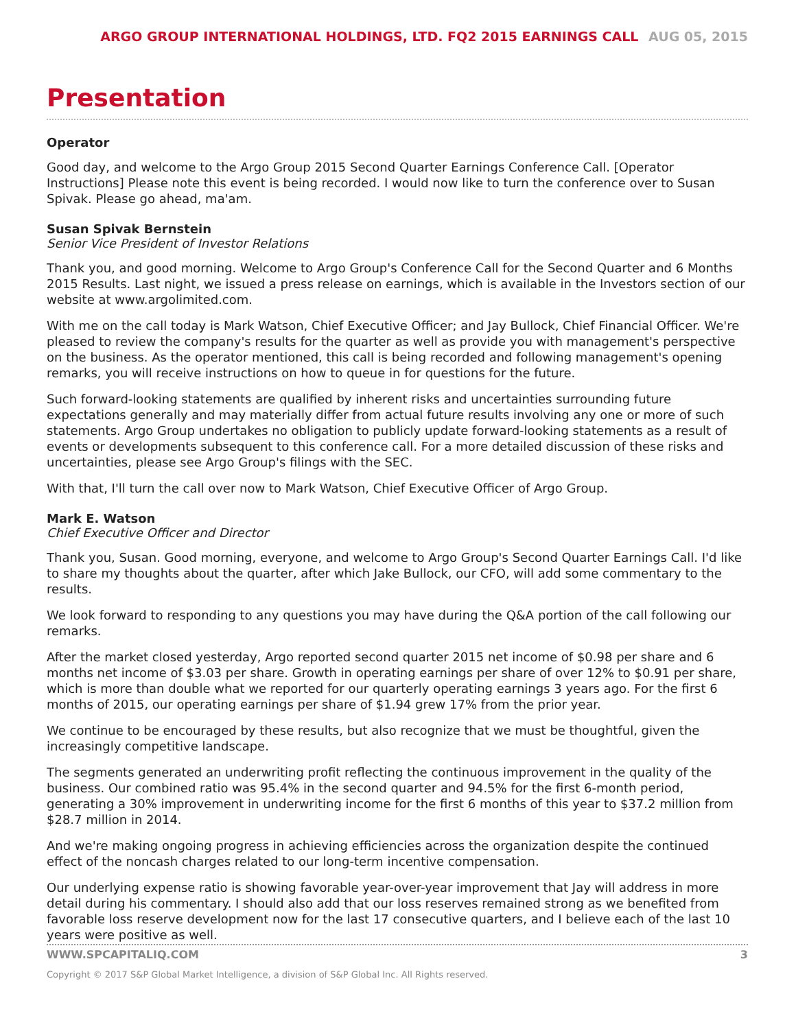ARGO GROUP INTERNATIONAL HOLDINGS, LTD. FQ2 2015 EARNINGS CALL AUG 05, 2015
Presentation
Operator
Good day, and welcome to the Argo Group 2015 Second Quarter Earnings Conference Call. [Operator Instructions] Please note this event is being recorded. I would now like to turn the conference over to Susan Spivak. Please go ahead, ma'am.
Susan Spivak Bernstein
Senior Vice President of Investor Relations
Thank you, and good morning. Welcome to Argo Group's Conference Call for the Second Quarter and 6 Months 2015 Results. Last night, we issued a press release on earnings, which is available in the Investors section of our website at www.argolimited.com.
With me on the call today is Mark Watson, Chief Executive Officer; and Jay Bullock, Chief Financial Officer. We're pleased to review the company's results for the quarter as well as provide you with management's perspective on the business. As the operator mentioned, this call is being recorded and following management's opening remarks, you will receive instructions on how to queue in for questions for the future.
Such forward-looking statements are qualified by inherent risks and uncertainties surrounding future expectations generally and may materially differ from actual future results involving any one or more of such statements. Argo Group undertakes no obligation to publicly update forward-looking statements as a result of events or developments subsequent to this conference call. For a more detailed discussion of these risks and uncertainties, please see Argo Group's filings with the SEC.
With that, I'll turn the call over now to Mark Watson, Chief Executive Officer of Argo Group.
Mark E. Watson
Chief Executive Officer and Director
Thank you, Susan. Good morning, everyone, and welcome to Argo Group's Second Quarter Earnings Call. I'd like to share my thoughts about the quarter, after which Jake Bullock, our CFO, will add some commentary to the results.
We look forward to responding to any questions you may have during the Q&A portion of the call following our remarks.
After the market closed yesterday, Argo reported second quarter 2015 net income of $0.98 per share and 6 months net income of $3.03 per share. Growth in operating earnings per share of over 12% to $0.91 per share, which is more than double what we reported for our quarterly operating earnings 3 years ago. For the first 6 months of 2015, our operating earnings per share of $1.94 grew 17% from the prior year.
We continue to be encouraged by these results, but also recognize that we must be thoughtful, given the increasingly competitive landscape.
The segments generated an underwriting profit reflecting the continuous improvement in the quality of the business. Our combined ratio was 95.4% in the second quarter and 94.5% for the first 6-month period, generating a 30% improvement in underwriting income for the first 6 months of this year to $37.2 million from $28.7 million in 2014.
And we're making ongoing progress in achieving efficiencies across the organization despite the continued effect of the noncash charges related to our long-term incentive compensation.
Our underlying expense ratio is showing favorable year-over-year improvement that Jay will address in more detail during his commentary. I should also add that our loss reserves remained strong as we benefited from favorable loss reserve development now for the last 17 consecutive quarters, and I believe each of the last 10 years were positive as well.
WWW.SPCAPITALIQ.COM 3
Copyright © 2017 S&P Global Market Intelligence, a division of S&P Global Inc. All Rights reserved.